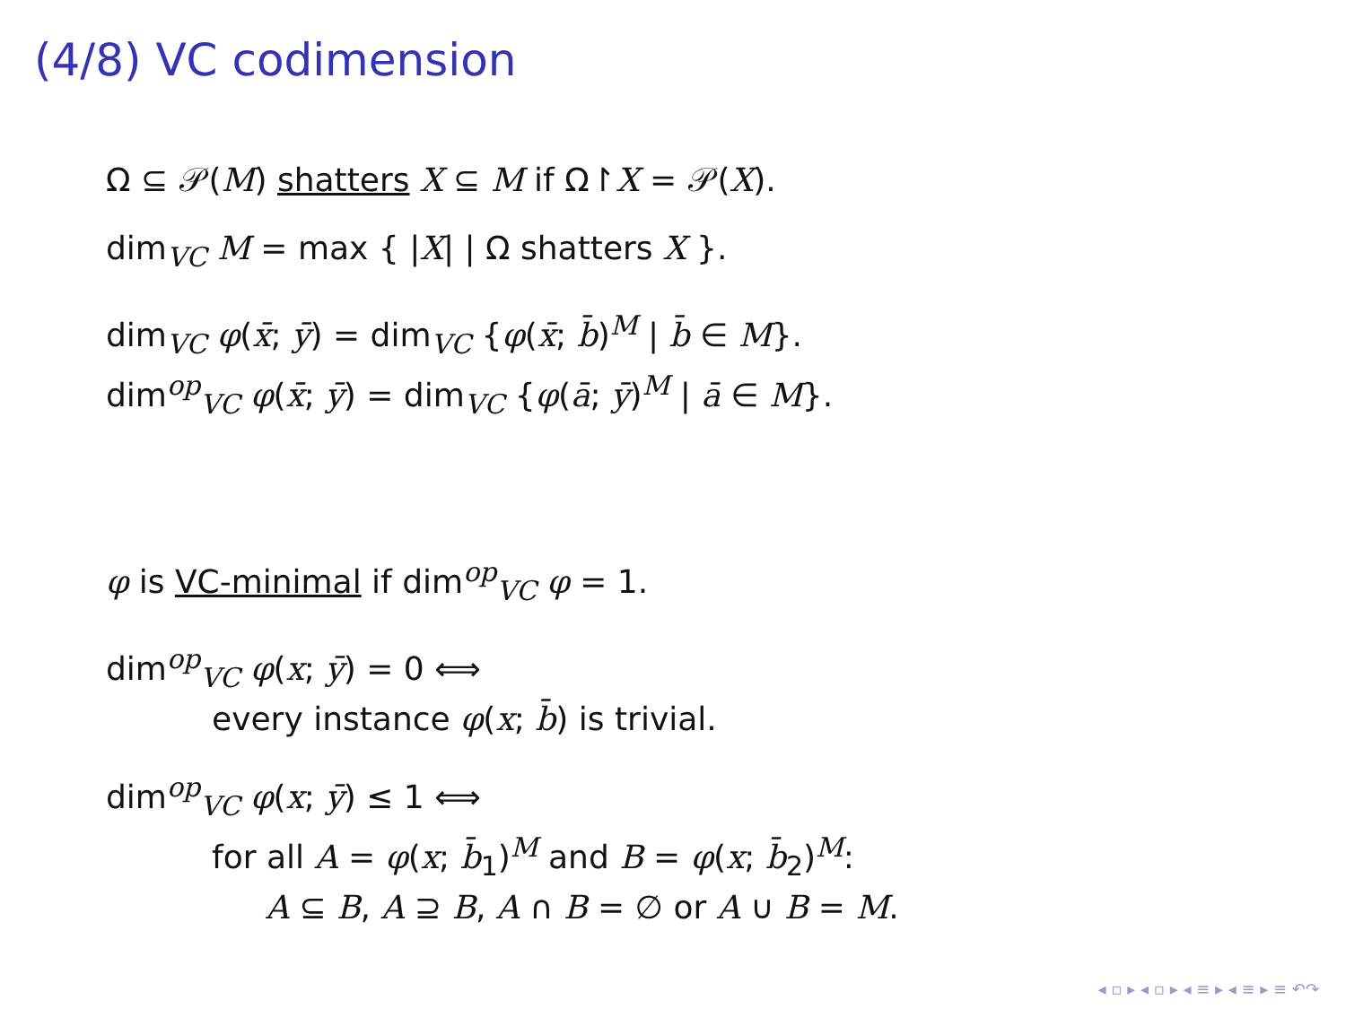(4/8) VC codimension
Ω ⊆ 𝒫(M) shatters X ⊆ M if Ω↾X = 𝒫(X).
dim<sub>VC</sub> M = max { |X| | Ω shatters X }.
dim<sub>VC</sub> φ(x̄; ȳ) = dim<sub>VC</sub> {φ(x̄; b̄)<sup>M</sup> | b̄ ∈ M}.
dim<sup>op</sup><sub>VC</sub> φ(x̄; ȳ) = dim<sub>VC</sub> {φ(ā; ȳ)<sup>M</sup> | ā ∈ M}.
φ is VC-minimal if dim<sup>op</sup><sub>VC</sub> φ = 1.
dim<sup>op</sup><sub>VC</sub> φ(x; ȳ) = 0 ⟺
every instance φ(x; b̄) is trivial.
dim<sup>op</sup><sub>VC</sub> φ(x; ȳ) ≤ 1 ⟺
for all A = φ(x; b̄<sub>1</sub>)<sup>M</sup> and B = φ(x; b̄<sub>2</sub>)<sup>M</sup>:
A ⊆ B, A ⊇ B, A ∩ B = ∅ or A ∪ B = M.
◂ ▫ ▸ ◂ ▫ ▸ ◂ ≡ ▸ ◂ ≡ ▸ ≡ ↶↷